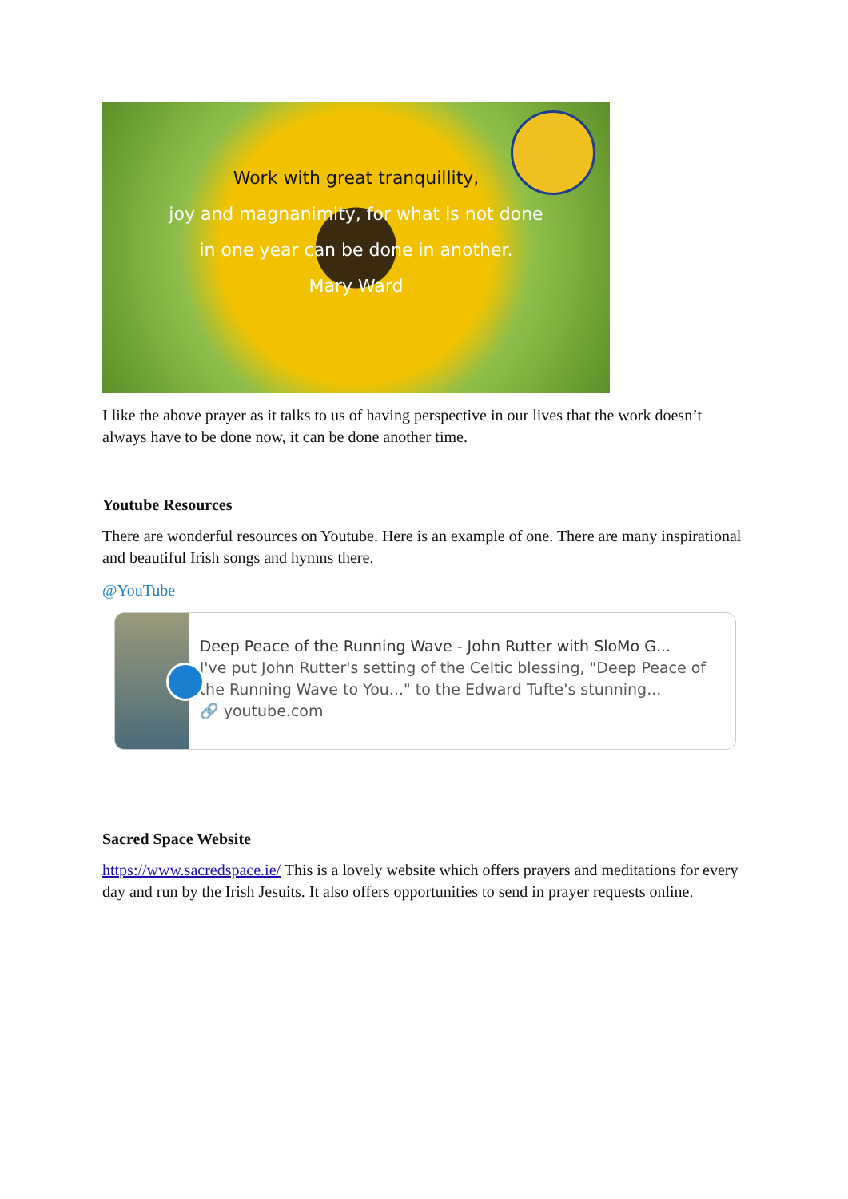Work with great tranquillity,
joy and magnanimity, for what is not done
in one year can be done in another.
Mary Ward
I like the above prayer as it talks to us of having perspective in our lives that the work doesn’t always have to be done now, it can be done another time.
Youtube Resources
There are wonderful resources on Youtube. Here is an example of one. There are many inspirational and beautiful Irish songs and hymns there.
@YouTube
Deep Peace of the Running Wave - John Rutter with SloMo G...
I've put John Rutter's setting of the Celtic blessing, "Deep Peace of the Running Wave to You..." to the Edward Tufte's stunning...
🔗 youtube.com
Sacred Space Website
https://www.sacredspace.ie/ This is a lovely website which offers prayers and meditations for every day and run by the Irish Jesuits. It also offers opportunities to send in prayer requests online.